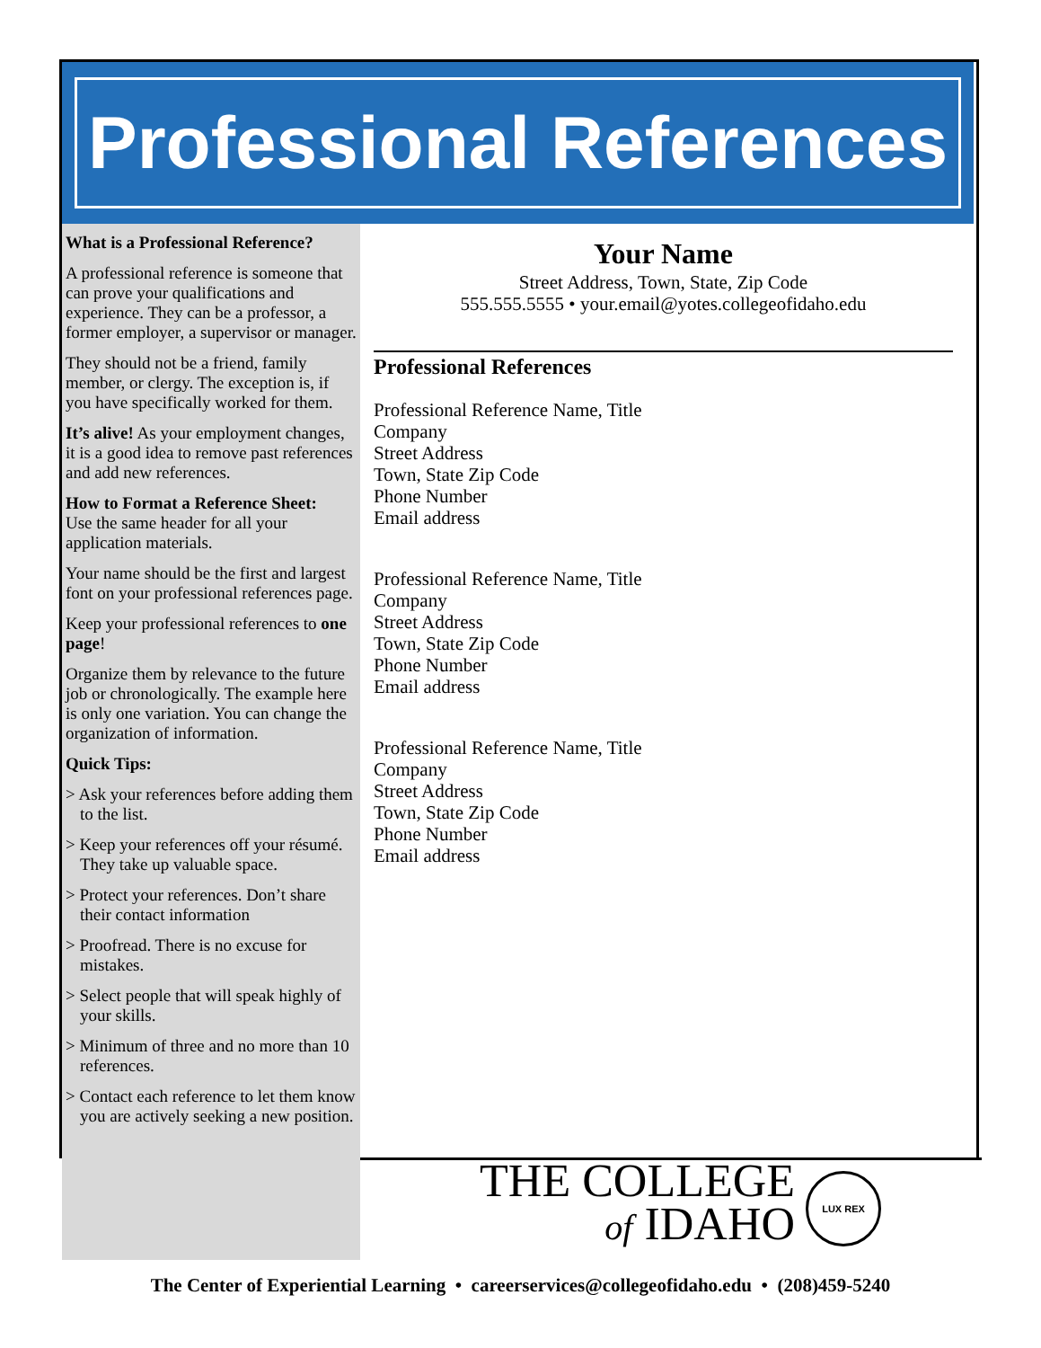Professional References
What is a Professional Reference?
A professional reference is someone that can prove your qualifications and experience. They can be a professor, a former employer, a supervisor or manager.
They should not be a friend, family member, or clergy. The exception is, if you have specifically worked for them.
It’s alive! As your employment changes, it is a good idea to remove past references and add new references.
How to Format a Reference Sheet:
Use the same header for all your application materials.
Your name should be the first and largest font on your professional references page.
Keep your professional references to one page!
Organize them by relevance to the future job or chronologically. The example here is only one variation. You can change the organization of information.
Quick Tips:
> Ask your references before adding them to the list.
> Keep your references off your résumé. They take up valuable space.
> Protect your references. Don’t share their contact information
> Proofread. There is no excuse for mistakes.
> Select people that will speak highly of your skills.
> Minimum of three and no more than 10 references.
> Contact each reference to let them know you are actively seeking a new position.
Your Name
Street Address, Town, State, Zip Code
555.555.5555 • your.email@yotes.collegeofidaho.edu
Professional References
Professional Reference Name, Title
Company
Street Address
Town, State Zip Code
Phone Number
Email address
Professional Reference Name, Title
Company
Street Address
Town, State Zip Code
Phone Number
Email address
Professional Reference Name, Title
Company
Street Address
Town, State Zip Code
Phone Number
Email address
THE COLLEGE
of IDAHO
LUX REX
The Center of Experiential Learning • careerservices@collegeofidaho.edu • (208)459-5240